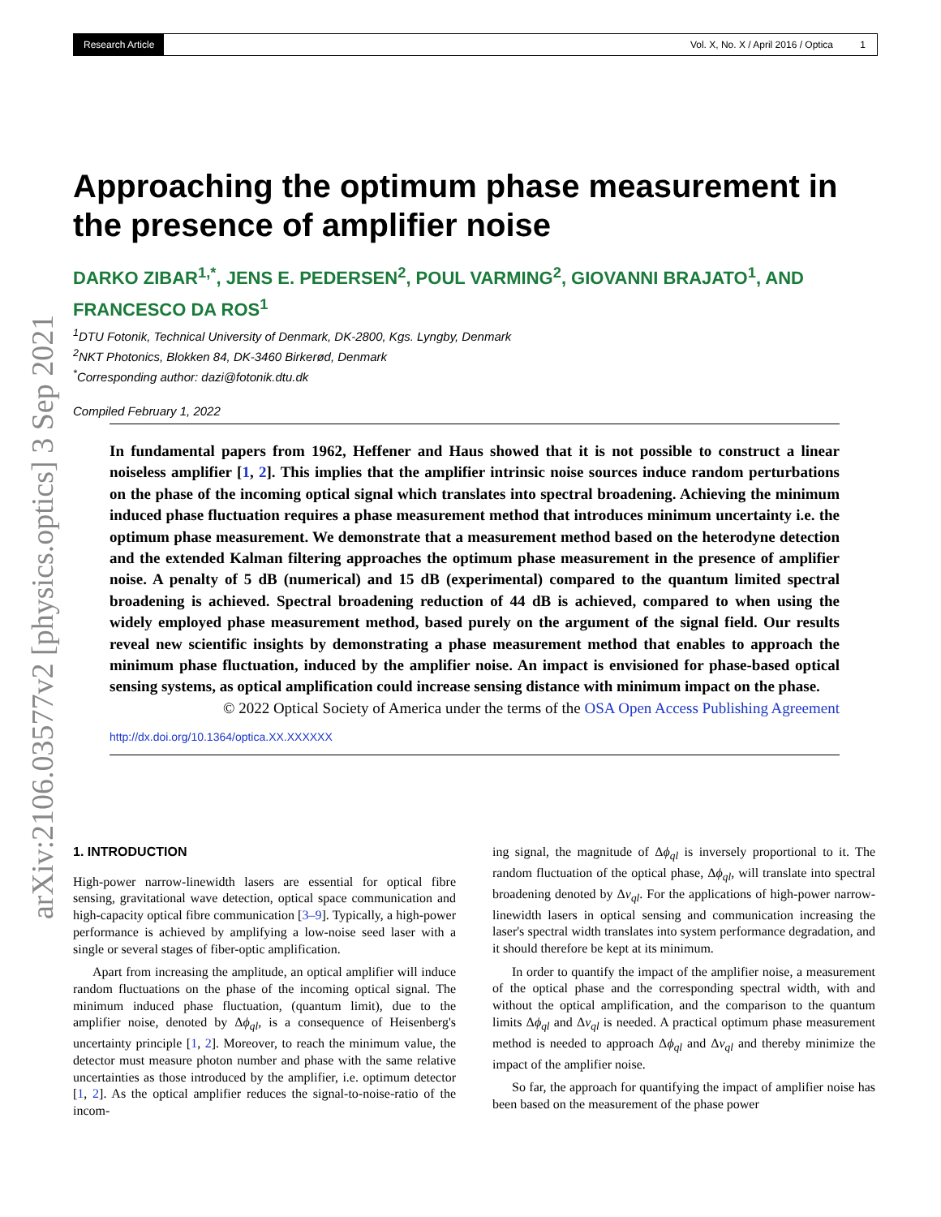Research Article Vol. X, No. X / April 2016 / Optica 1
arXiv:2106.03577v2 [physics.optics] 3 Sep 2021
Approaching the optimum phase measurement in the presence of amplifier noise
DARKO ZIBAR<sup>1,*</sup>, JENS E. PEDERSEN<sup>2</sup>, POUL VARMING<sup>2</sup>, GIOVANNI BRAJATO<sup>1</sup>, AND FRANCESCO DA ROS<sup>1</sup>
<sup>1</sup> DTU Fotonik, Technical University of Denmark, DK-2800, Kgs. Lyngby, Denmark
<sup>2</sup> NKT Photonics, Blokken 84, DK-3460 Birkerød, Denmark
<sup>*</sup> Corresponding author: dazi@fotonik.dtu.dk
Compiled February 1, 2022
In fundamental papers from 1962, Heffener and Haus showed that it is not possible to construct a linear noiseless amplifier [1, 2]. This implies that the amplifier intrinsic noise sources induce random perturbations on the phase of the incoming optical signal which translates into spectral broadening. Achieving the minimum induced phase fluctuation requires a phase measurement method that introduces minimum uncertainty i.e. the optimum phase measurement. We demonstrate that a measurement method based on the heterodyne detection and the extended Kalman filtering approaches the optimum phase measurement in the presence of amplifier noise. A penalty of 5 dB (numerical) and 15 dB (experimental) compared to the quantum limited spectral broadening is achieved. Spectral broadening reduction of 44 dB is achieved, compared to when using the widely employed phase measurement method, based purely on the argument of the signal field. Our results reveal new scientific insights by demonstrating a phase measurement method that enables to approach the minimum phase fluctuation, induced by the amplifier noise. An impact is envisioned for phase-based optical sensing systems, as optical amplification could increase sensing distance with minimum impact on the phase.
© 2022 Optical Society of America under the terms of the OSA Open Access Publishing Agreement
http://dx.doi.org/10.1364/optica.XX.XXXXXX
1. INTRODUCTION
High-power narrow-linewidth lasers are essential for optical fibre sensing, gravitational wave detection, optical space communication and high-capacity optical fibre communication [3–9]. Typically, a high-power performance is achieved by amplifying a low-noise seed laser with a single or several stages of fiber-optic amplification.
Apart from increasing the amplitude, an optical amplifier will induce random fluctuations on the phase of the incoming optical signal. The minimum induced phase fluctuation, (quantum limit), due to the amplifier noise, denoted by Δϕ<sub>ql</sub>, is a consequence of Heisenberg's uncertainty principle [1, 2]. Moreover, to reach the minimum value, the detector must measure photon number and phase with the same relative uncertainties as those introduced by the amplifier, i.e. optimum detector [1, 2]. As the optical amplifier reduces the signal-to-noise-ratio of the incom-
ing signal, the magnitude of Δϕ<sub>ql</sub> is inversely proportional to it. The random fluctuation of the optical phase, Δϕ<sub>ql</sub>, will translate into spectral broadening denoted by Δν<sub>ql</sub>. For the applications of high-power narrow-linewidth lasers in optical sensing and communication increasing the laser's spectral width translates into system performance degradation, and it should therefore be kept at its minimum.
In order to quantify the impact of the amplifier noise, a measurement of the optical phase and the corresponding spectral width, with and without the optical amplification, and the comparison to the quantum limits Δϕ<sub>ql</sub> and Δν<sub>ql</sub> is needed. A practical optimum phase measurement method is needed to approach Δϕ<sub>ql</sub> and Δν<sub>ql</sub> and thereby minimize the impact of the amplifier noise.
So far, the approach for quantifying the impact of amplifier noise has been based on the measurement of the phase power